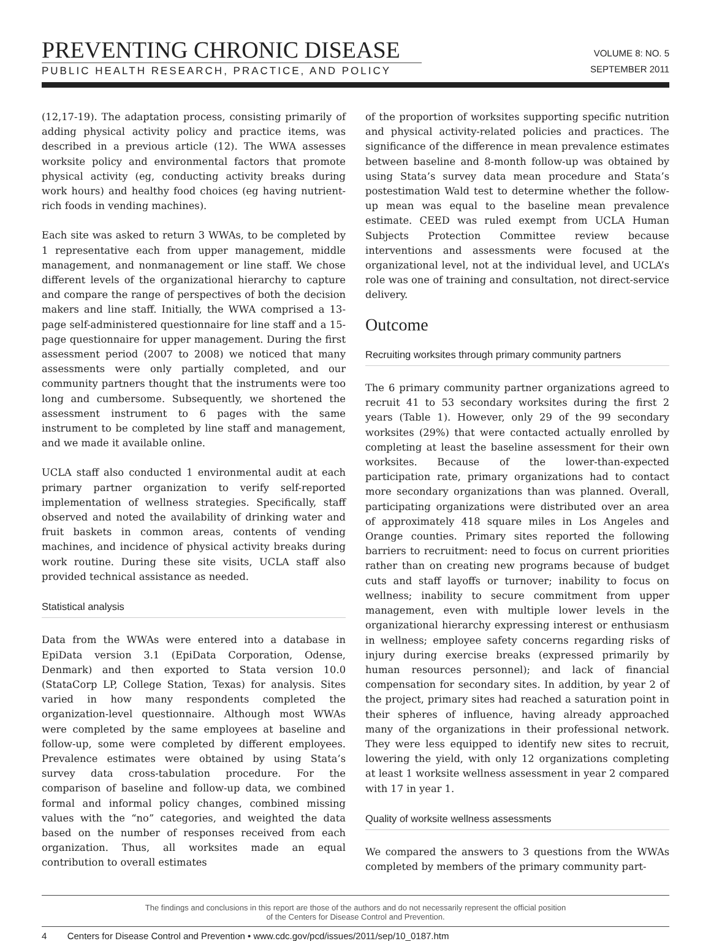PREVENTING CHRONIC DISEASE
PUBLIC HEALTH RESEARCH, PRACTICE, AND POLICY
VOLUME 8: NO. 5
SEPTEMBER 2011
(12,17-19). The adaptation process, consisting primarily of adding physical activity policy and practice items, was described in a previous article (12). The WWA assesses worksite policy and environmental factors that promote physical activity (eg, conducting activity breaks during work hours) and healthy food choices (eg having nutrient-rich foods in vending machines).
Each site was asked to return 3 WWAs, to be completed by 1 representative each from upper management, middle management, and nonmanagement or line staff. We chose different levels of the organizational hierarchy to capture and compare the range of perspectives of both the decision makers and line staff. Initially, the WWA comprised a 13-page self-administered questionnaire for line staff and a 15-page questionnaire for upper management. During the first assessment period (2007 to 2008) we noticed that many assessments were only partially completed, and our community partners thought that the instruments were too long and cumbersome. Subsequently, we shortened the assessment instrument to 6 pages with the same instrument to be completed by line staff and management, and we made it available online.
UCLA staff also conducted 1 environmental audit at each primary partner organization to verify self-reported implementation of wellness strategies. Specifically, staff observed and noted the availability of drinking water and fruit baskets in common areas, contents of vending machines, and incidence of physical activity breaks during work routine. During these site visits, UCLA staff also provided technical assistance as needed.
Statistical analysis
Data from the WWAs were entered into a database in EpiData version 3.1 (EpiData Corporation, Odense, Denmark) and then exported to Stata version 10.0 (StataCorp LP, College Station, Texas) for analysis. Sites varied in how many respondents completed the organization-level questionnaire. Although most WWAs were completed by the same employees at baseline and follow-up, some were completed by different employees. Prevalence estimates were obtained by using Stata’s survey data cross-tabulation procedure. For the comparison of baseline and follow-up data, we combined formal and informal policy changes, combined missing values with the “no” categories, and weighted the data based on the number of responses received from each organization. Thus, all worksites made an equal contribution to overall estimates
of the proportion of worksites supporting specific nutrition and physical activity-related policies and practices. The significance of the difference in mean prevalence estimates between baseline and 8-month follow-up was obtained by using Stata’s survey data mean procedure and Stata’s postestimation Wald test to determine whether the follow-up mean was equal to the baseline mean prevalence estimate. CEED was ruled exempt from UCLA Human Subjects Protection Committee review because interventions and assessments were focused at the organizational level, not at the individual level, and UCLA’s role was one of training and consultation, not direct-service delivery.
Outcome
Recruiting worksites through primary community partners
The 6 primary community partner organizations agreed to recruit 41 to 53 secondary worksites during the first 2 years (Table 1). However, only 29 of the 99 secondary worksites (29%) that were contacted actually enrolled by completing at least the baseline assessment for their own worksites. Because of the lower-than-expected participation rate, primary organizations had to contact more secondary organizations than was planned. Overall, participating organizations were distributed over an area of approximately 418 square miles in Los Angeles and Orange counties. Primary sites reported the following barriers to recruitment: need to focus on current priorities rather than on creating new programs because of budget cuts and staff layoffs or turnover; inability to focus on wellness; inability to secure commitment from upper management, even with multiple lower levels in the organizational hierarchy expressing interest or enthusiasm in wellness; employee safety concerns regarding risks of injury during exercise breaks (expressed primarily by human resources personnel); and lack of financial compensation for secondary sites. In addition, by year 2 of the project, primary sites had reached a saturation point in their spheres of influence, having already approached many of the organizations in their professional network. They were less equipped to identify new sites to recruit, lowering the yield, with only 12 organizations completing at least 1 worksite wellness assessment in year 2 compared with 17 in year 1.
Quality of worksite wellness assessments
We compared the answers to 3 questions from the WWAs completed by members of the primary community part-
The findings and conclusions in this report are those of the authors and do not necessarily represent the official position
of the Centers for Disease Control and Prevention.
4 Centers for Disease Control and Prevention • www.cdc.gov/pcd/issues/2011/sep/10_0187.htm